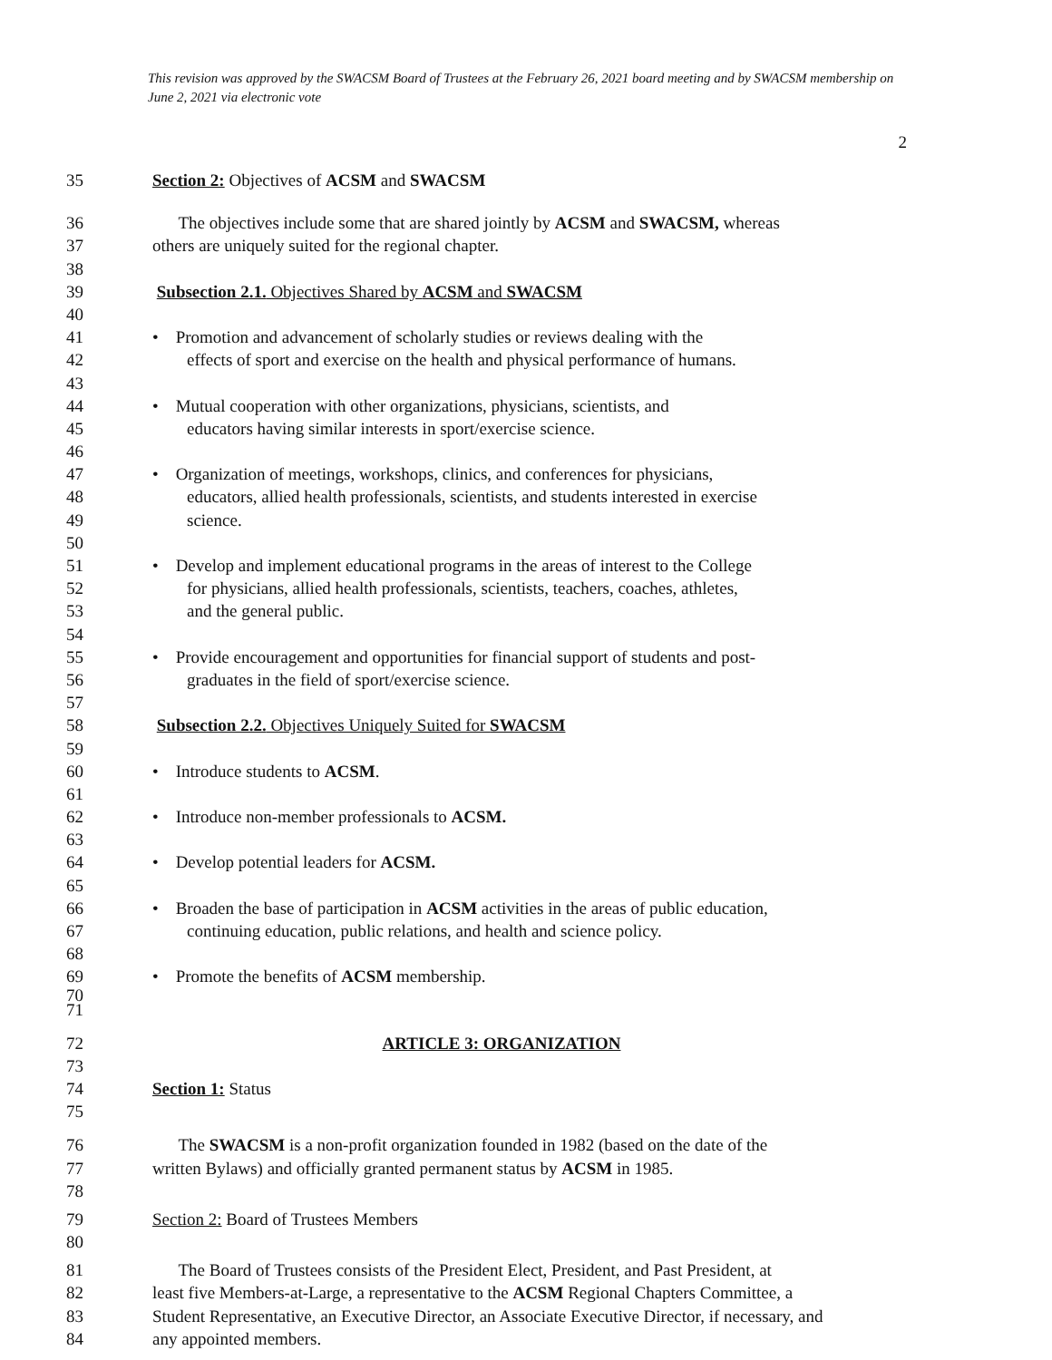This revision was approved by the SWACSM Board of Trustees at the February 26, 2021 board meeting and by SWACSM membership on June 2, 2021 via electronic vote
2
35 Section 2: Objectives of ACSM and SWACSM
36 The objectives include some that are shared jointly by ACSM and SWACSM, whereas
37 others are uniquely suited for the regional chapter.
38
39 Subsection 2.1. Objectives Shared by ACSM and SWACSM
40
41 • Promotion and advancement of scholarly studies or reviews dealing with the
42 effects of sport and exercise on the health and physical performance of humans.
43
44 • Mutual cooperation with other organizations, physicians, scientists, and
45 educators having similar interests in sport/exercise science.
46
47 • Organization of meetings, workshops, clinics, and conferences for physicians,
48 educators, allied health professionals, scientists, and students interested in exercise
49 science.
50
51 • Develop and implement educational programs in the areas of interest to the College
52 for physicians, allied health professionals, scientists, teachers, coaches, athletes,
53 and the general public.
54
55 • Provide encouragement and opportunities for financial support of students and post-
56 graduates in the field of sport/exercise science.
57
58 Subsection 2.2. Objectives Uniquely Suited for SWACSM
59
60 • Introduce students to ACSM.
61
62 • Introduce non-member professionals to ACSM.
63
64 • Develop potential leaders for ACSM.
65
66 • Broaden the base of participation in ACSM activities in the areas of public education,
67 continuing education, public relations, and health and science policy.
68
69 • Promote the benefits of ACSM membership.
70
71
72 ARTICLE 3: ORGANIZATION
73
74 Section 1: Status
75
76 The SWACSM is a non-profit organization founded in 1982 (based on the date of the
77 written Bylaws) and officially granted permanent status by ACSM in 1985.
78
79 Section 2: Board of Trustees Members
80
81 The Board of Trustees consists of the President Elect, President, and Past President, at
82 least five Members-at-Large, a representative to the ACSM Regional Chapters Committee, a
83 Student Representative, an Executive Director, an Associate Executive Director, if necessary, and
84 any appointed members.